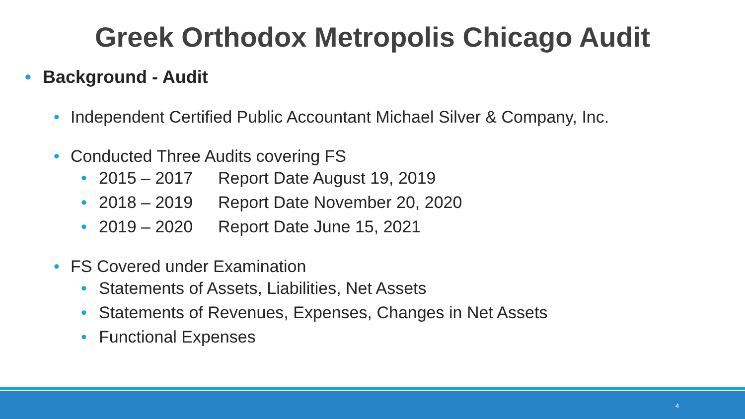Greek Orthodox Metropolis Chicago Audit
• Background - Audit
• Independent Certified Public Accountant Michael Silver & Company, Inc.
• Conducted Three Audits covering FS
• 2015 – 2017 Report Date August 19, 2019
• 2018 – 2019 Report Date November 20, 2020
• 2019 – 2020 Report Date June 15, 2021
• FS Covered under Examination
• Statements of Assets, Liabilities, Net Assets
• Statements of Revenues, Expenses, Changes in Net Assets
• Functional Expenses
4